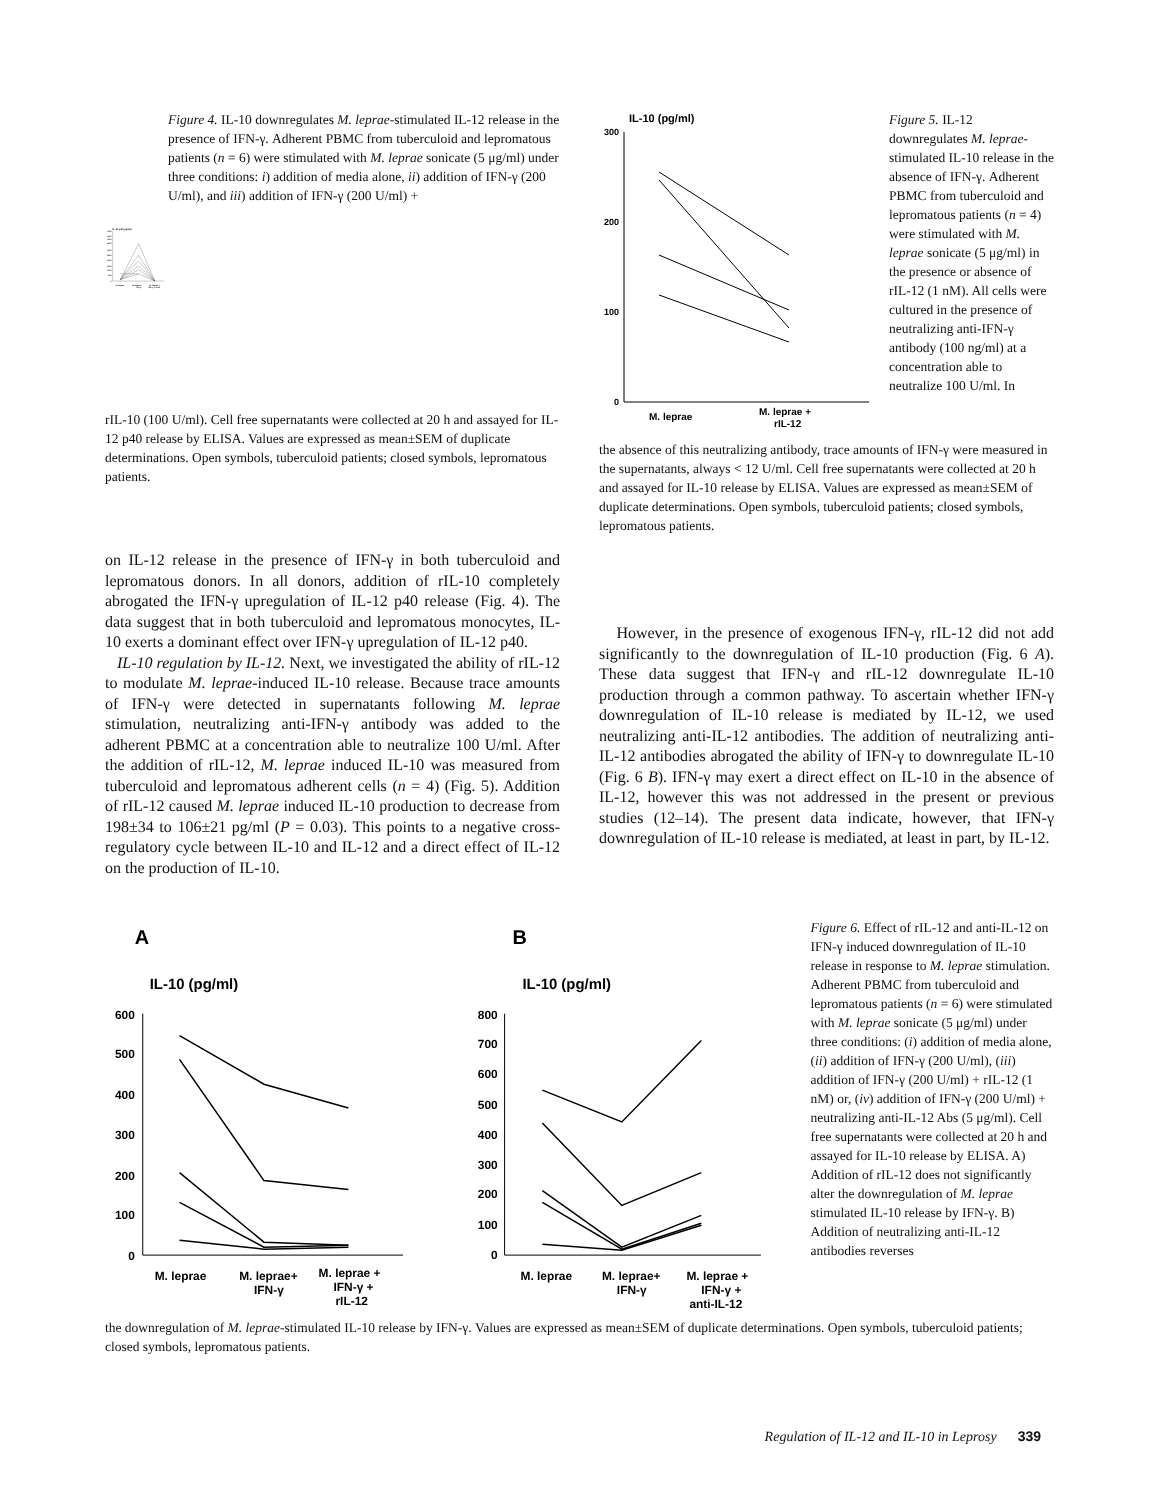IL-12 p40 (pg/ml)
7000
6500
6000
5500
3000
2500
2000
1500
1000
500
0
M. leprae
M. leprae +
IFN-γ
M. leprae +
IFN-γ + rIL10
Figure 4. IL-10 downregulates M. leprae-stimulated IL-12 release in the presence of IFN-γ. Adherent PBMC from tuberculoid and lepromatous patients (n = 6) were stimulated with M. leprae sonicate (5 μg/ml) under three conditions: i) addition of media alone, ii) addition of IFN-γ (200 U/ml), and iii) addition of IFN-γ (200 U/ml) +
rIL-10 (100 U/ml). Cell free supernatants were collected at 20 h and assayed for IL-12 p40 release by ELISA. Values are expressed as mean±SEM of duplicate determinations. Open symbols, tuberculoid patients; closed symbols, lepromatous patients.
on IL-12 release in the presence of IFN-γ in both tuberculoid and lepromatous donors. In all donors, addition of rIL-10 completely abrogated the IFN-γ upregulation of IL-12 p40 release (Fig. 4). The data suggest that in both tuberculoid and lepromatous monocytes, IL-10 exerts a dominant effect over IFN-γ upregulation of IL-12 p40.
IL-10 regulation by IL-12. Next, we investigated the ability of rIL-12 to modulate M. leprae-induced IL-10 release. Because trace amounts of IFN-γ were detected in supernatants following M. leprae stimulation, neutralizing anti-IFN-γ antibody was added to the adherent PBMC at a concentration able to neutralize 100 U/ml. After the addition of rIL-12, M. leprae induced IL-10 was measured from tuberculoid and lepromatous adherent cells (n = 4) (Fig. 5). Addition of rIL-12 caused M. leprae induced IL-10 production to decrease from 198±34 to 106±21 pg/ml (P = 0.03). This points to a negative cross-regulatory cycle between IL-10 and IL-12 and a direct effect of IL-12 on the production of IL-10.
IL-10 (pg/ml)
300
200
100
0
M. leprae
M. leprae +
rIL-12
Figure 5. IL-12 downregulates M. leprae-stimulated IL-10 release in the absence of IFN-γ. Adherent PBMC from tuberculoid and lepromatous patients (n = 4) were stimulated with M. leprae sonicate (5 μg/ml) in the presence or absence of rIL-12 (1 nM). All cells were cultured in the presence of neutralizing anti-IFN-γ antibody (100 ng/ml) at a concentration able to neutralize 100 U/ml. In
the absence of this neutralizing antibody, trace amounts of IFN-γ were measured in the supernatants, always < 12 U/ml. Cell free supernatants were collected at 20 h and assayed for IL-10 release by ELISA. Values are expressed as mean±SEM of duplicate determinations. Open symbols, tuberculoid patients; closed symbols, lepromatous patients.
However, in the presence of exogenous IFN-γ, rIL-12 did not add significantly to the downregulation of IL-10 production (Fig. 6 A). These data suggest that IFN-γ and rIL-12 downregulate IL-10 production through a common pathway. To ascertain whether IFN-γ downregulation of IL-10 release is mediated by IL-12, we used neutralizing anti-IL-12 antibodies. The addition of neutralizing anti-IL-12 antibodies abrogated the ability of IFN-γ to downregulate IL-10 (Fig. 6 B). IFN-γ may exert a direct effect on IL-10 in the absence of IL-12, however this was not addressed in the present or previous studies (12–14). The present data indicate, however, that IFN-γ downregulation of IL-10 release is mediated, at least in part, by IL-12.
A
IL-10 (pg/ml)
600
500
400
300
200
100
0
M. leprae
M. leprae+
IFN-γ
M. leprae +
IFN-γ +
rIL-12
B
IL-10 (pg/ml)
800
700
600
500
400
300
200
100
0
M. leprae
M. leprae+
IFN-γ
M. leprae +
IFN-γ +
anti-IL-12
Figure 6. Effect of rIL-12 and anti-IL-12 on IFN-γ induced downregulation of IL-10 release in response to M. leprae stimulation. Adherent PBMC from tuberculoid and lepromatous patients (n = 6) were stimulated with M. leprae sonicate (5 μg/ml) under three conditions: (i) addition of media alone, (ii) addition of IFN-γ (200 U/ml), (iii) addition of IFN-γ (200 U/ml) + rIL-12 (1 nM) or, (iv) addition of IFN-γ (200 U/ml) + neutralizing anti-IL-12 Abs (5 μg/ml). Cell free supernatants were collected at 20 h and assayed for IL-10 release by ELISA. A) Addition of rIL-12 does not significantly alter the downregulation of M. leprae stimulated IL-10 release by IFN-γ. B) Addition of neutralizing anti-IL-12 antibodies reverses
the downregulation of M. leprae-stimulated IL-10 release by IFN-γ. Values are expressed as mean±SEM of duplicate determinations. Open symbols, tuberculoid patients; closed symbols, lepromatous patients.
Regulation of IL-12 and IL-10 in Leprosy 339